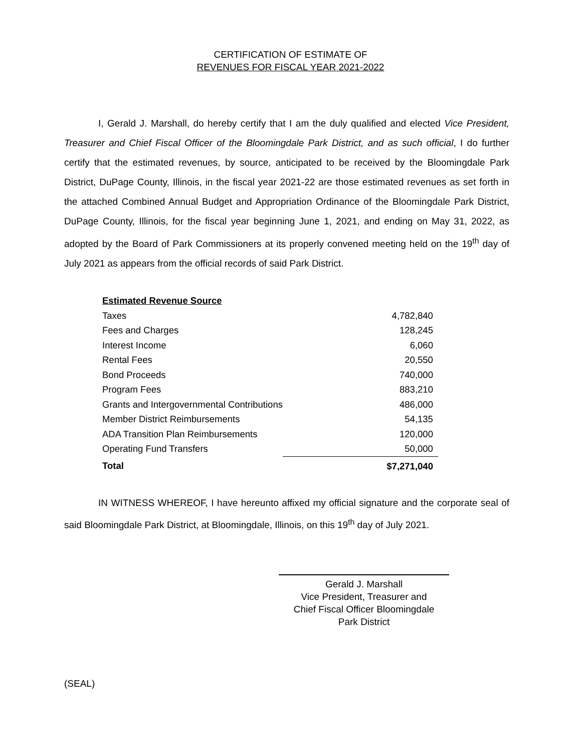CERTIFICATION OF ESTIMATE OF
REVENUES FOR FISCAL YEAR 2021-2022
I, Gerald J. Marshall, do hereby certify that I am the duly qualified and elected Vice President, Treasurer and Chief Fiscal Officer of the Bloomingdale Park District, and as such official, I do further certify that the estimated revenues, by source, anticipated to be received by the Bloomingdale Park District, DuPage County, Illinois, in the fiscal year 2021-22 are those estimated revenues as set forth in the attached Combined Annual Budget and Appropriation Ordinance of the Bloomingdale Park District, DuPage County, Illinois, for the fiscal year beginning June 1, 2021, and ending on May 31, 2022, as adopted by the Board of Park Commissioners at its properly convened meeting held on the 19<sup>th</sup> day of July 2021 as appears from the official records of said Park District.
| Estimated Revenue Source | |
| --- | --- |
| Taxes | 4,782,840 |
| Fees and Charges | 128,245 |
| Interest Income | 6,060 |
| Rental Fees | 20,550 |
| Bond Proceeds | 740,000 |
| Program Fees | 883,210 |
| Grants and Intergovernmental Contributions | 486,000 |
| Member District Reimbursements | 54,135 |
| ADA Transition Plan Reimbursements | 120,000 |
| Operating Fund Transfers | 50,000 |
| Total | $7,271,040 |
IN WITNESS WHEREOF, I have hereunto affixed my official signature and the corporate seal of said Bloomingdale Park District, at Bloomingdale, Illinois, on this 19<sup>th</sup> day of July 2021.
Gerald J. Marshall
Vice President, Treasurer and
Chief Fiscal Officer Bloomingdale
Park District
(SEAL)